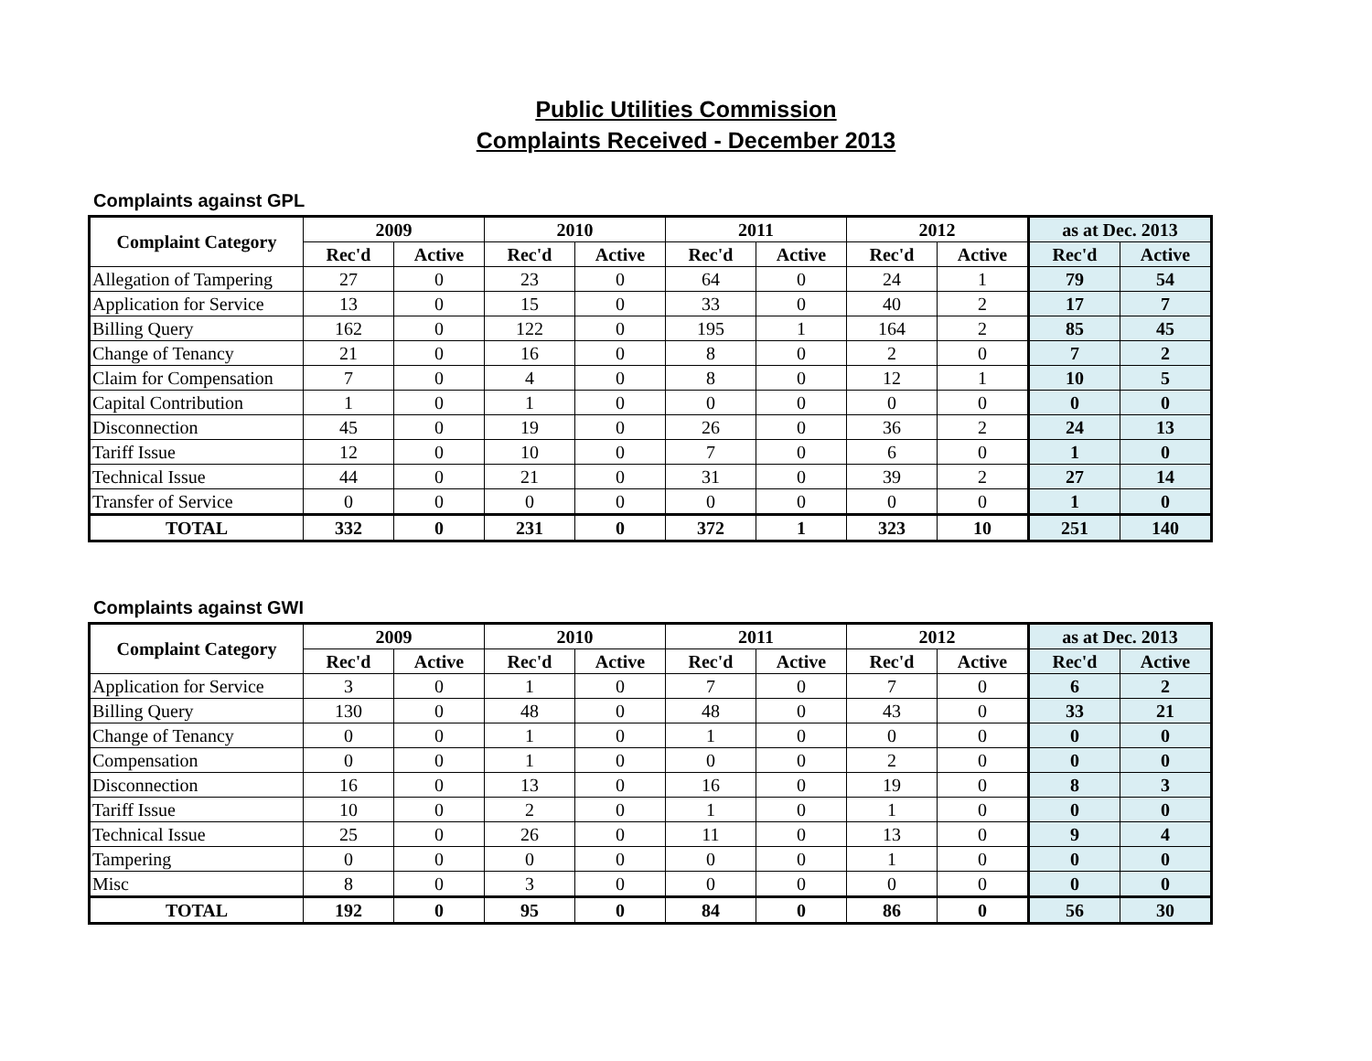Public Utilities Commission
Complaints Received - December 2013
Complaints against GPL
| Complaint Category | 2009 | | 2010 | | 2011 | | 2012 | | as at Dec. 2013 | |
| --- | --- | --- | --- | --- | --- | --- | --- | --- | --- | --- |
| | Rec'd | Active | Rec'd | Active | Rec'd | Active | Rec'd | Active | Rec'd | Active |
| Allegation of Tampering | 27 | 0 | 23 | 0 | 64 | 0 | 24 | 1 | 79 | 54 |
| Application for Service | 13 | 0 | 15 | 0 | 33 | 0 | 40 | 2 | 17 | 7 |
| Billing Query | 162 | 0 | 122 | 0 | 195 | 1 | 164 | 2 | 85 | 45 |
| Change of Tenancy | 21 | 0 | 16 | 0 | 8 | 0 | 2 | 0 | 7 | 2 |
| Claim for Compensation | 7 | 0 | 4 | 0 | 8 | 0 | 12 | 1 | 10 | 5 |
| Capital Contribution | 1 | 0 | 1 | 0 | 0 | 0 | 0 | 0 | 0 | 0 |
| Disconnection | 45 | 0 | 19 | 0 | 26 | 0 | 36 | 2 | 24 | 13 |
| Tariff Issue | 12 | 0 | 10 | 0 | 7 | 0 | 6 | 0 | 1 | 0 |
| Technical Issue | 44 | 0 | 21 | 0 | 31 | 0 | 39 | 2 | 27 | 14 |
| Transfer of Service | 0 | 0 | 0 | 0 | 0 | 0 | 0 | 0 | 1 | 0 |
| TOTAL | 332 | 0 | 231 | 0 | 372 | 1 | 323 | 10 | 251 | 140 |
Complaints against GWI
| Complaint Category | 2009 | | 2010 | | 2011 | | 2012 | | as at Dec. 2013 | |
| --- | --- | --- | --- | --- | --- | --- | --- | --- | --- | --- |
| | Rec'd | Active | Rec'd | Active | Rec'd | Active | Rec'd | Active | Rec'd | Active |
| Application for Service | 3 | 0 | 1 | 0 | 7 | 0 | 7 | 0 | 6 | 2 |
| Billing Query | 130 | 0 | 48 | 0 | 48 | 0 | 43 | 0 | 33 | 21 |
| Change of Tenancy | 0 | 0 | 1 | 0 | 1 | 0 | 0 | 0 | 0 | 0 |
| Compensation | 0 | 0 | 1 | 0 | 0 | 0 | 2 | 0 | 0 | 0 |
| Disconnection | 16 | 0 | 13 | 0 | 16 | 0 | 19 | 0 | 8 | 3 |
| Tariff Issue | 10 | 0 | 2 | 0 | 1 | 0 | 1 | 0 | 0 | 0 |
| Technical Issue | 25 | 0 | 26 | 0 | 11 | 0 | 13 | 0 | 9 | 4 |
| Tampering | 0 | 0 | 0 | 0 | 0 | 0 | 1 | 0 | 0 | 0 |
| Misc | 8 | 0 | 3 | 0 | 0 | 0 | 0 | 0 | 0 | 0 |
| TOTAL | 192 | 0 | 95 | 0 | 84 | 0 | 86 | 0 | 56 | 30 |